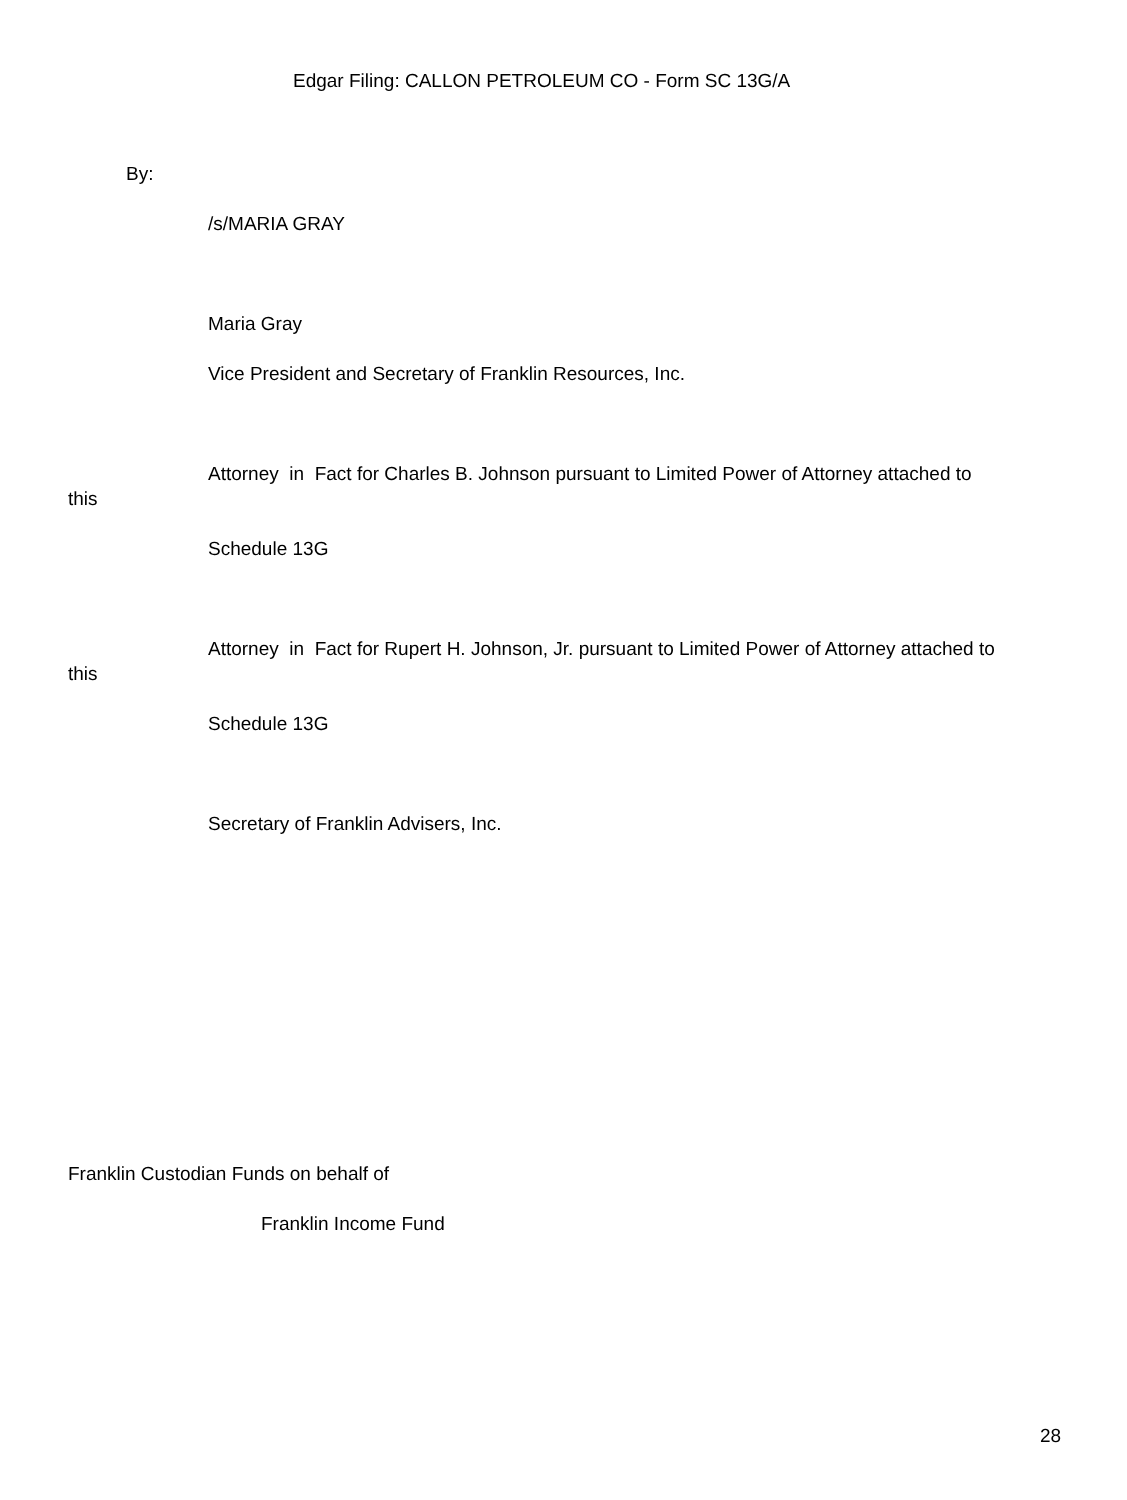Edgar Filing: CALLON PETROLEUM CO - Form SC 13G/A
By:
/s/MARIA GRAY
Maria Gray
Vice President and Secretary of Franklin Resources, Inc.
Attorney in Fact for Charles B. Johnson pursuant to Limited Power of Attorney attached to
this
Schedule 13G
Attorney in Fact for Rupert H. Johnson, Jr. pursuant to Limited Power of Attorney attached to
this
Schedule 13G
Secretary of Franklin Advisers, Inc.
Franklin Custodian Funds on behalf of
Franklin Income Fund
28